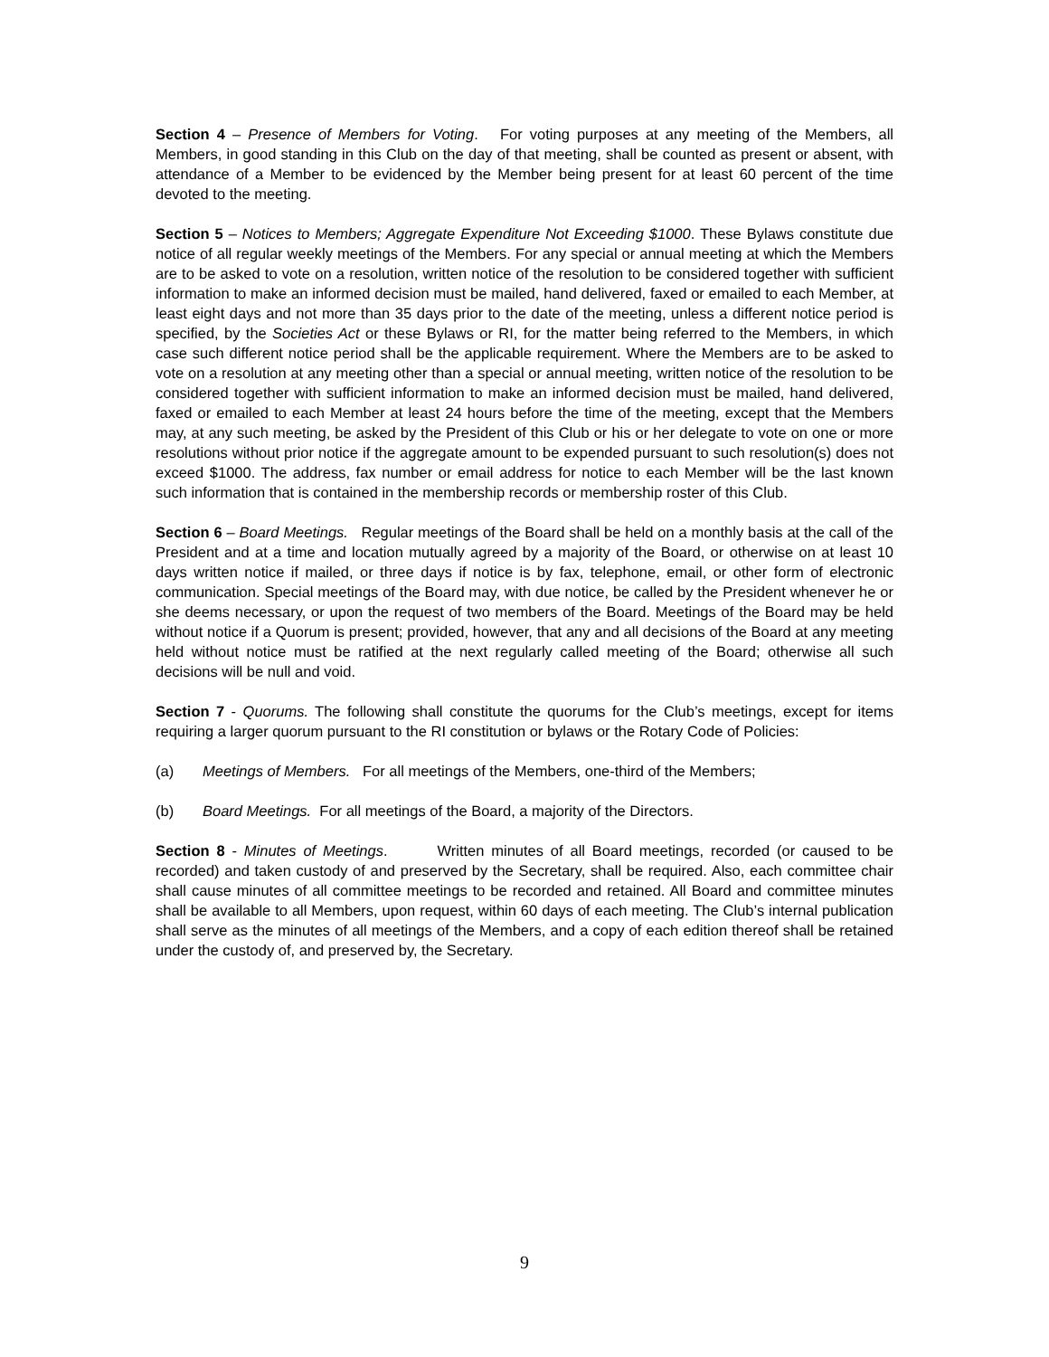Section 4 – Presence of Members for Voting. For voting purposes at any meeting of the Members, all Members, in good standing in this Club on the day of that meeting, shall be counted as present or absent, with attendance of a Member to be evidenced by the Member being present for at least 60 percent of the time devoted to the meeting.
Section 5 – Notices to Members; Aggregate Expenditure Not Exceeding $1000. These Bylaws constitute due notice of all regular weekly meetings of the Members. For any special or annual meeting at which the Members are to be asked to vote on a resolution, written notice of the resolution to be considered together with sufficient information to make an informed decision must be mailed, hand delivered, faxed or emailed to each Member, at least eight days and not more than 35 days prior to the date of the meeting, unless a different notice period is specified, by the Societies Act or these Bylaws or RI, for the matter being referred to the Members, in which case such different notice period shall be the applicable requirement. Where the Members are to be asked to vote on a resolution at any meeting other than a special or annual meeting, written notice of the resolution to be considered together with sufficient information to make an informed decision must be mailed, hand delivered, faxed or emailed to each Member at least 24 hours before the time of the meeting, except that the Members may, at any such meeting, be asked by the President of this Club or his or her delegate to vote on one or more resolutions without prior notice if the aggregate amount to be expended pursuant to such resolution(s) does not exceed $1000. The address, fax number or email address for notice to each Member will be the last known such information that is contained in the membership records or membership roster of this Club.
Section 6 – Board Meetings. Regular meetings of the Board shall be held on a monthly basis at the call of the President and at a time and location mutually agreed by a majority of the Board, or otherwise on at least 10 days written notice if mailed, or three days if notice is by fax, telephone, email, or other form of electronic communication. Special meetings of the Board may, with due notice, be called by the President whenever he or she deems necessary, or upon the request of two members of the Board. Meetings of the Board may be held without notice if a Quorum is present; provided, however, that any and all decisions of the Board at any meeting held without notice must be ratified at the next regularly called meeting of the Board; otherwise all such decisions will be null and void.
Section 7 - Quorums. The following shall constitute the quorums for the Club’s meetings, except for items requiring a larger quorum pursuant to the RI constitution or bylaws or the Rotary Code of Policies:
(a) Meetings of Members. For all meetings of the Members, one-third of the Members;
(b) Board Meetings. For all meetings of the Board, a majority of the Directors.
Section 8 - Minutes of Meetings. Written minutes of all Board meetings, recorded (or caused to be recorded) and taken custody of and preserved by the Secretary, shall be required. Also, each committee chair shall cause minutes of all committee meetings to be recorded and retained. All Board and committee minutes shall be available to all Members, upon request, within 60 days of each meeting. The Club’s internal publication shall serve as the minutes of all meetings of the Members, and a copy of each edition thereof shall be retained under the custody of, and preserved by, the Secretary.
9